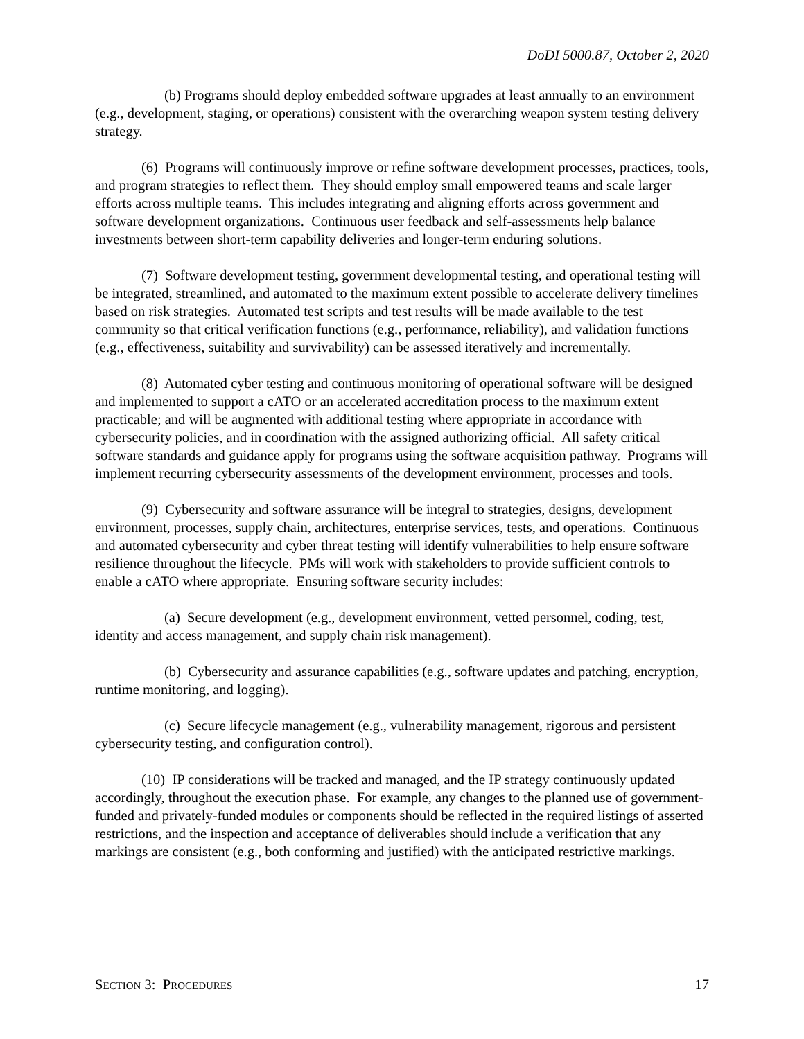DoDI 5000.87, October 2, 2020
(b) Programs should deploy embedded software upgrades at least annually to an environment (e.g., development, staging, or operations) consistent with the overarching weapon system testing delivery strategy.
(6) Programs will continuously improve or refine software development processes, practices, tools, and program strategies to reflect them. They should employ small empowered teams and scale larger efforts across multiple teams. This includes integrating and aligning efforts across government and software development organizations. Continuous user feedback and self-assessments help balance investments between short-term capability deliveries and longer-term enduring solutions.
(7) Software development testing, government developmental testing, and operational testing will be integrated, streamlined, and automated to the maximum extent possible to accelerate delivery timelines based on risk strategies. Automated test scripts and test results will be made available to the test community so that critical verification functions (e.g., performance, reliability), and validation functions (e.g., effectiveness, suitability and survivability) can be assessed iteratively and incrementally.
(8) Automated cyber testing and continuous monitoring of operational software will be designed and implemented to support a cATO or an accelerated accreditation process to the maximum extent practicable; and will be augmented with additional testing where appropriate in accordance with cybersecurity policies, and in coordination with the assigned authorizing official. All safety critical software standards and guidance apply for programs using the software acquisition pathway. Programs will implement recurring cybersecurity assessments of the development environment, processes and tools.
(9) Cybersecurity and software assurance will be integral to strategies, designs, development environment, processes, supply chain, architectures, enterprise services, tests, and operations. Continuous and automated cybersecurity and cyber threat testing will identify vulnerabilities to help ensure software resilience throughout the lifecycle. PMs will work with stakeholders to provide sufficient controls to enable a cATO where appropriate. Ensuring software security includes:
(a) Secure development (e.g., development environment, vetted personnel, coding, test, identity and access management, and supply chain risk management).
(b) Cybersecurity and assurance capabilities (e.g., software updates and patching, encryption, runtime monitoring, and logging).
(c) Secure lifecycle management (e.g., vulnerability management, rigorous and persistent cybersecurity testing, and configuration control).
(10) IP considerations will be tracked and managed, and the IP strategy continuously updated accordingly, throughout the execution phase. For example, any changes to the planned use of government-funded and privately-funded modules or components should be reflected in the required listings of asserted restrictions, and the inspection and acceptance of deliverables should include a verification that any markings are consistent (e.g., both conforming and justified) with the anticipated restrictive markings.
SECTION 3: PROCEDURES 17